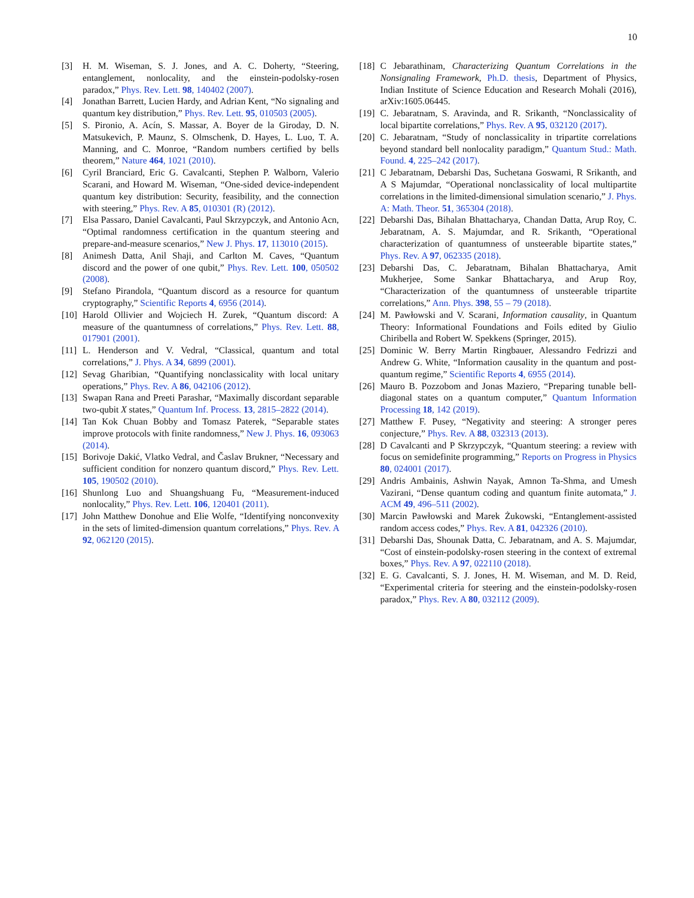10
[3] H. M. Wiseman, S. J. Jones, and A. C. Doherty, “Steering, entanglement, nonlocality, and the einstein-podolsky-rosen paradox,” Phys. Rev. Lett. 98, 140402 (2007).
[4] Jonathan Barrett, Lucien Hardy, and Adrian Kent, “No signaling and quantum key distribution,” Phys. Rev. Lett. 95, 010503 (2005).
[5] S. Pironio, A. Acín, S. Massar, A. Boyer de la Giroday, D. N. Matsukevich, P. Maunz, S. Olmschenk, D. Hayes, L. Luo, T. A. Manning, and C. Monroe, “Random numbers certified by bells theorem,” Nature 464, 1021 (2010).
[6] Cyril Branciard, Eric G. Cavalcanti, Stephen P. Walborn, Valerio Scarani, and Howard M. Wiseman, “One-sided device-independent quantum key distribution: Security, feasibility, and the connection with steering,” Phys. Rev. A 85, 010301 (R) (2012).
[7] Elsa Passaro, Daniel Cavalcanti, Paul Skrzypczyk, and Antonio Acn, “Optimal randomness certification in the quantum steering and prepare-and-measure scenarios,” New J. Phys. 17, 113010 (2015).
[8] Animesh Datta, Anil Shaji, and Carlton M. Caves, “Quantum discord and the power of one qubit,” Phys. Rev. Lett. 100, 050502 (2008).
[9] Stefano Pirandola, “Quantum discord as a resource for quantum cryptography,” Scientific Reports 4, 6956 (2014).
[10] Harold Ollivier and Wojciech H. Zurek, “Quantum discord: A measure of the quantumness of correlations,” Phys. Rev. Lett. 88, 017901 (2001).
[11] L. Henderson and V. Vedral, “Classical, quantum and total correlations,” J. Phys. A 34, 6899 (2001).
[12] Sevag Gharibian, “Quantifying nonclassicality with local unitary operations,” Phys. Rev. A 86, 042106 (2012).
[13] Swapan Rana and Preeti Parashar, “Maximally discordant separable two-qubit X states,” Quantum Inf. Process. 13, 2815–2822 (2014).
[14] Tan Kok Chuan Bobby and Tomasz Paterek, “Separable states improve protocols with finite randomness,” New J. Phys. 16, 093063 (2014).
[15] Borivoje Dakić, Vlatko Vedral, and Časlav Brukner, “Necessary and sufficient condition for nonzero quantum discord,” Phys. Rev. Lett. 105, 190502 (2010).
[16] Shunlong Luo and Shuangshuang Fu, “Measurement-induced nonlocality,” Phys. Rev. Lett. 106, 120401 (2011).
[17] John Matthew Donohue and Elie Wolfe, “Identifying nonconvexity in the sets of limited-dimension quantum correlations,” Phys. Rev. A 92, 062120 (2015).
[18] C Jebarathinam, Characterizing Quantum Correlations in the Nonsignaling Framework, Ph.D. thesis, Department of Physics, Indian Institute of Science Education and Research Mohali (2016), arXiv:1605.06445.
[19] C. Jebaratnam, S. Aravinda, and R. Srikanth, “Nonclassicality of local bipartite correlations,” Phys. Rev. A 95, 032120 (2017).
[20] C. Jebaratnam, “Study of nonclassicality in tripartite correlations beyond standard bell nonlocality paradigm,” Quantum Stud.: Math. Found. 4, 225–242 (2017).
[21] C Jebaratnam, Debarshi Das, Suchetana Goswami, R Srikanth, and A S Majumdar, “Operational nonclassicality of local multipartite correlations in the limited-dimensional simulation scenario,” J. Phys. A: Math. Theor. 51, 365304 (2018).
[22] Debarshi Das, Bihalan Bhattacharya, Chandan Datta, Arup Roy, C. Jebaratnam, A. S. Majumdar, and R. Srikanth, “Operational characterization of quantumness of unsteerable bipartite states,” Phys. Rev. A 97, 062335 (2018).
[23] Debarshi Das, C. Jebaratnam, Bihalan Bhattacharya, Amit Mukherjee, Some Sankar Bhattacharya, and Arup Roy, “Characterization of the quantumness of unsteerable tripartite correlations,” Ann. Phys. 398, 55 – 79 (2018).
[24] M. Pawłowski and V. Scarani, Information causality, in Quantum Theory: Informational Foundations and Foils edited by Giulio Chiribella and Robert W. Spekkens (Springer, 2015).
[25] Dominic W. Berry Martin Ringbauer, Alessandro Fedrizzi and Andrew G. White, “Information causality in the quantum and post-quantum regime,” Scientific Reports 4, 6955 (2014).
[26] Mauro B. Pozzobom and Jonas Maziero, “Preparing tunable bell-diagonal states on a quantum computer,” Quantum Information Processing 18, 142 (2019).
[27] Matthew F. Pusey, “Negativity and steering: A stronger peres conjecture,” Phys. Rev. A 88, 032313 (2013).
[28] D Cavalcanti and P Skrzypczyk, “Quantum steering: a review with focus on semidefinite programming,” Reports on Progress in Physics 80, 024001 (2017).
[29] Andris Ambainis, Ashwin Nayak, Amnon Ta-Shma, and Umesh Vazirani, “Dense quantum coding and quantum finite automata,” J. ACM 49, 496–511 (2002).
[30] Marcin Pawłowski and Marek Żukowski, “Entanglement-assisted random access codes,” Phys. Rev. A 81, 042326 (2010).
[31] Debarshi Das, Shounak Datta, C. Jebaratnam, and A. S. Majumdar, “Cost of einstein-podolsky-rosen steering in the context of extremal boxes,” Phys. Rev. A 97, 022110 (2018).
[32] E. G. Cavalcanti, S. J. Jones, H. M. Wiseman, and M. D. Reid, “Experimental criteria for steering and the einstein-podolsky-rosen paradox,” Phys. Rev. A 80, 032112 (2009).